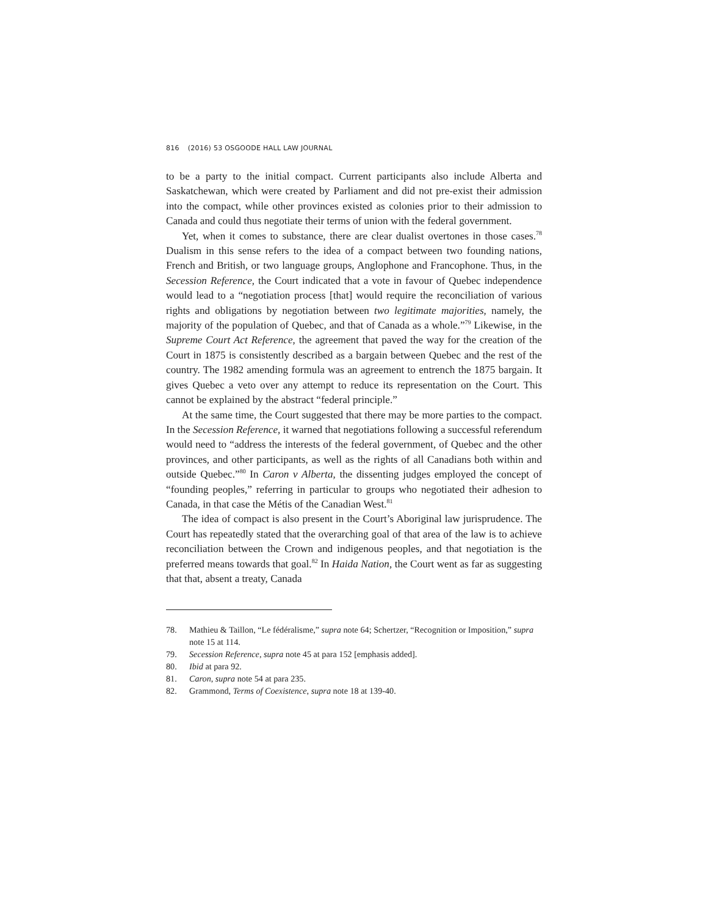816 (2016) 53 OSGOODE HALL LAW JOURNAL
to be a party to the initial compact. Current participants also include Alberta and Saskatchewan, which were created by Parliament and did not pre-exist their admission into the compact, while other provinces existed as colonies prior to their admission to Canada and could thus negotiate their terms of union with the federal government.
Yet, when it comes to substance, there are clear dualist overtones in those cases.<sup>78</sup> Dualism in this sense refers to the idea of a compact between two founding nations, French and British, or two language groups, Anglophone and Francophone. Thus, in the Secession Reference, the Court indicated that a vote in favour of Quebec independence would lead to a “negotiation process [that] would require the reconciliation of various rights and obligations by negotiation between two legitimate majorities, namely, the majority of the population of Quebec, and that of Canada as a whole.”<sup>79</sup> Likewise, in the Supreme Court Act Reference, the agreement that paved the way for the creation of the Court in 1875 is consistently described as a bargain between Quebec and the rest of the country. The 1982 amending formula was an agreement to entrench the 1875 bargain. It gives Quebec a veto over any attempt to reduce its representation on the Court. This cannot be explained by the abstract “federal principle.”
At the same time, the Court suggested that there may be more parties to the compact. In the Secession Reference, it warned that negotiations following a successful referendum would need to “address the interests of the federal government, of Quebec and the other provinces, and other participants, as well as the rights of all Canadians both within and outside Quebec.”<sup>80</sup> In Caron v Alberta, the dissenting judges employed the concept of “founding peoples,” referring in particular to groups who negotiated their adhesion to Canada, in that case the Métis of the Canadian West.<sup>81</sup>
The idea of compact is also present in the Court’s Aboriginal law jurisprudence. The Court has repeatedly stated that the overarching goal of that area of the law is to achieve reconciliation between the Crown and indigenous peoples, and that negotiation is the preferred means towards that goal.<sup>82</sup> In Haida Nation, the Court went as far as suggesting that that, absent a treaty, Canada
78. Mathieu & Taillon, “Le fédéralisme,” supra note 64; Schertzer, “Recognition or Imposition,” supra note 15 at 114.
79. Secession Reference, supra note 45 at para 152 [emphasis added].
80. Ibid at para 92.
81. Caron, supra note 54 at para 235.
82. Grammond, Terms of Coexistence, supra note 18 at 139-40.